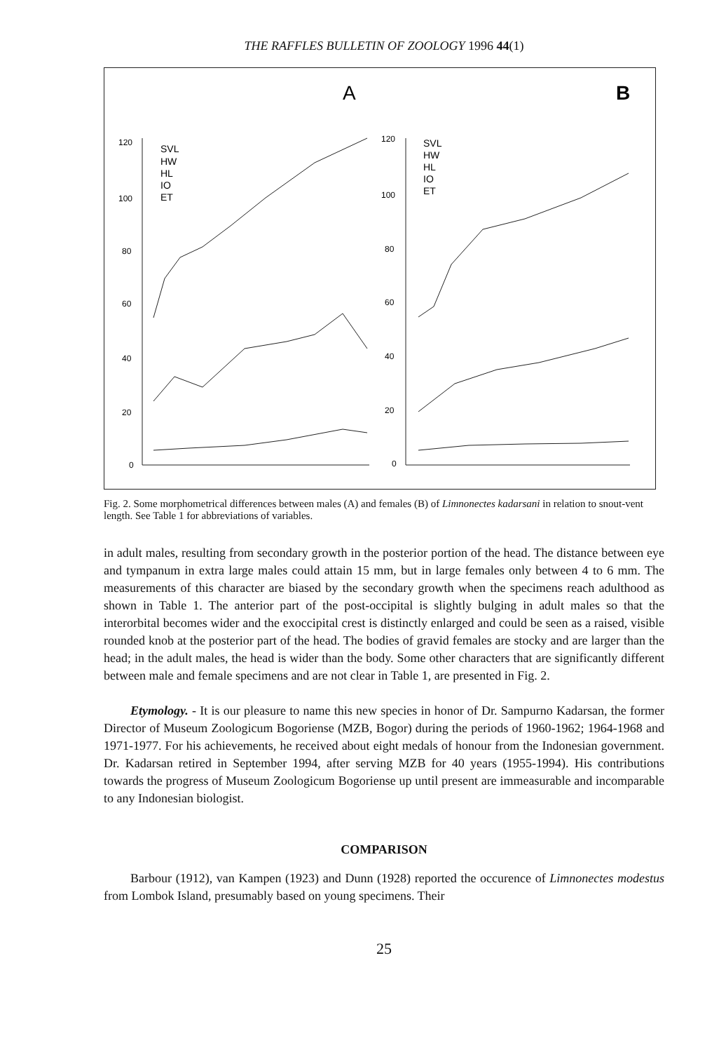THE RAFFLES BULLETIN OF ZOOLOGY 1996 44(1)
A
B
120
100
80
60
40
20
0
120
100
80
60
40
20
0
SVL
HW
HL
IO
ET
SVL
HW
HL
IO
ET
Fig. 2. Some morphometrical differences between males (A) and females (B) of Limnonectes kadarsani in relation to snout-vent length. See Table 1 for abbreviations of variables.
in adult males, resulting from secondary growth in the posterior portion of the head. The distance between eye and tympanum in extra large males could attain 15 mm, but in large females only between 4 to 6 mm. The measurements of this character are biased by the secondary growth when the specimens reach adulthood as shown in Table 1. The anterior part of the post-occipital is slightly bulging in adult males so that the interorbital becomes wider and the exoccipital crest is distinctly enlarged and could be seen as a raised, visible rounded knob at the posterior part of the head. The bodies of gravid females are stocky and are larger than the head; in the adult males, the head is wider than the body. Some other characters that are significantly different between male and female specimens and are not clear in Table 1, are presented in Fig. 2.
Etymology. - It is our pleasure to name this new species in honor of Dr. Sampurno Kadarsan, the former Director of Museum Zoologicum Bogoriense (MZB, Bogor) during the periods of 1960-1962; 1964-1968 and 1971-1977. For his achievements, he received about eight medals of honour from the Indonesian government. Dr. Kadarsan retired in September 1994, after serving MZB for 40 years (1955-1994). His contributions towards the progress of Museum Zoologicum Bogoriense up until present are immeasurable and incomparable to any Indonesian biologist.
COMPARISON
Barbour (1912), van Kampen (1923) and Dunn (1928) reported the occurence of Limnonectes modestus from Lombok Island, presumably based on young specimens. Their
25